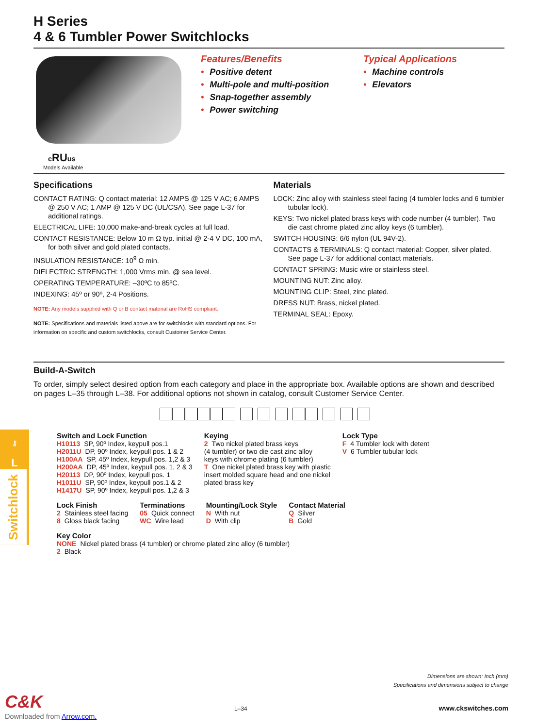H Series
4 & 6 Tumbler Power Switchlocks
cRUus
Models Available
Features/Benefits
• Positive detent
• Multi-pole and multi-position
• Snap-together assembly
• Power switching
Typical Applications
• Machine controls
• Elevators
Specifications
CONTACT RATING: Q contact material: 12 AMPS @ 125 V AC; 6 AMPS @ 250 V AC; 1 AMP @ 125 V DC (UL/CSA). See page L-37 for additional ratings.
ELECTRICAL LIFE: 10,000 make-and-break cycles at full load.
CONTACT RESISTANCE: Below 10 m Ω typ. initial @ 2-4 V DC, 100 mA, for both silver and gold plated contacts.
INSULATION RESISTANCE: 10<sup>9</sup> Ω min.
DIELECTRIC STRENGTH: 1,000 Vrms min. @ sea level.
OPERATING TEMPERATURE: –30ºC to 85ºC.
INDEXING: 45º or 90º, 2-4 Positions.
NOTE: Any models supplied with Q or B contact material are RoHS compliant.
NOTE: Specifications and materials listed above are for switchlocks with standard options. For information on specific and custom switchlocks, consult Customer Service Center.
Materials
LOCK: Zinc alloy with stainless steel facing (4 tumbler locks and 6 tumbler tubular lock).
KEYS: Two nickel plated brass keys with code number (4 tumbler). Two die cast chrome plated zinc alloy keys (6 tumbler).
SWITCH HOUSING: 6/6 nylon (UL 94V-2).
CONTACTS & TERMINALS: Q contact material: Copper, silver plated. See page L-37 for additional contact materials.
CONTACT SPRING: Music wire or stainless steel.
MOUNTING NUT: Zinc alloy.
MOUNTING CLIP: Steel, zinc plated.
DRESS NUT: Brass, nickel plated.
TERMINAL SEAL: Epoxy.
Build-A-Switch
To order, simply select desired option from each category and place in the appropriate box. Available options are shown and described on pages L–35 through L–38. For additional options not shown in catalog, consult Customer Service Center.
Switch and Lock Function
H10113 SP, 90º Index, keypull pos.1
H2011U DP, 90º Index, keypull pos. 1 & 2
H100AA SP, 45º Index, keypull pos. 1,2 & 3
H200AA DP, 45º Index, keypull pos. 1, 2 & 3
H20113 DP, 90º Index, keypull pos. 1
H1011U SP, 90º Index, keypull pos.1 & 2
H1417U SP, 90º Index, keypull pos. 1,2 & 3
Keying
2 Two nickel plated brass keys
(4 tumbler) or two die cast zinc alloy
keys with chrome plating (6 tumbler)
T One nickel plated brass key with plastic
insert molded square head and one nickel
plated brass key
Lock Type
F 4 Tumbler lock with detent
V 6 Tumbler tubular lock
Lock Finish
2 Stainless steel facing
8 Gloss black facing
Terminations
05 Quick connect
WC Wire lead
Mounting/Lock Style
N With nut
D With clip
Contact Material
Q Silver
B Gold
Key Color
NONE Nickel plated brass (4 tumbler) or chrome plated zinc alloy (6 tumbler)
2 Black
⚷
L
Switchlock
Dimensions are shown: Inch (mm)
Specifications and dimensions subject to change
C&K L–34 www.ckswitches.com
Downloaded from Arrow.com.